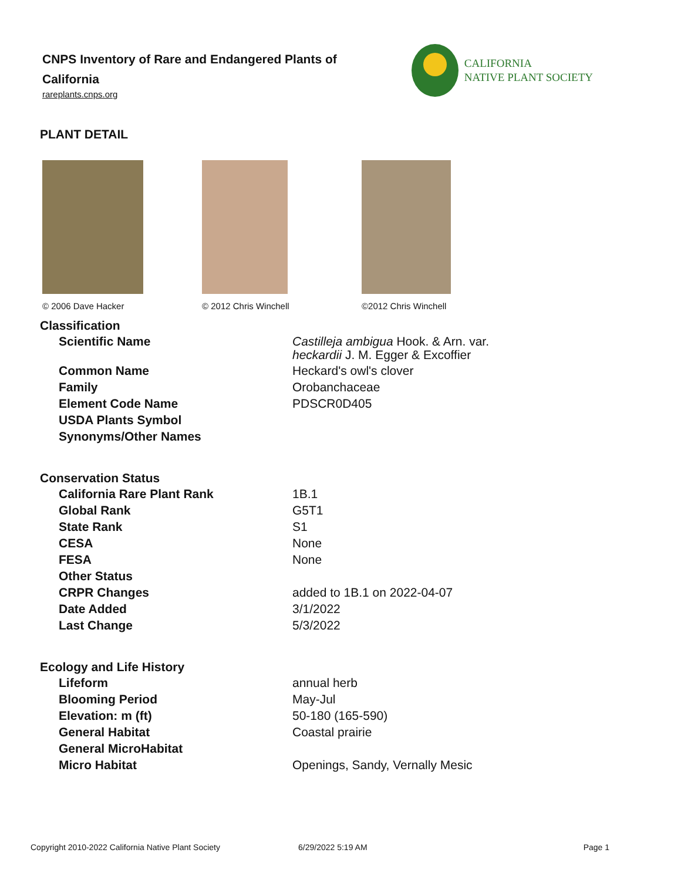CNPS Inventory of Rare and Endangered Plants of California
rareplants.cnps.org
CALIFORNIA
NATIVE PLANT SOCIETY
PLANT DETAIL
© 2006 Dave Hacker © 2012 Chris Winchell ©2012 Chris Winchell
Classification
| Scientific Name | Castilleja ambigua Hook. & Arn. var. heckardii J. M. Egger & Excoffier |
| Common Name | Heckard's owl's clover |
| Family | Orobanchaceae |
| Element Code Name | PDSCR0D405 |
| USDA Plants Symbol | |
| Synonyms/Other Names | |
Conservation Status
| California Rare Plant Rank | 1B.1 |
| Global Rank | G5T1 |
| State Rank | S1 |
| CESA | None |
| FESA | None |
| Other Status | |
| CRPR Changes | added to 1B.1 on 2022-04-07 |
| Date Added | 3/1/2022 |
| Last Change | 5/3/2022 |
Ecology and Life History
| Lifeform | annual herb |
| Blooming Period | May-Jul |
| Elevation: m (ft) | 50-180 (165-590) |
| General Habitat | Coastal prairie |
| General MicroHabitat | |
| Micro Habitat | Openings, Sandy, Vernally Mesic |
Copyright 2010-2022 California Native Plant Society 6/29/2022 5:19 AM Page 1